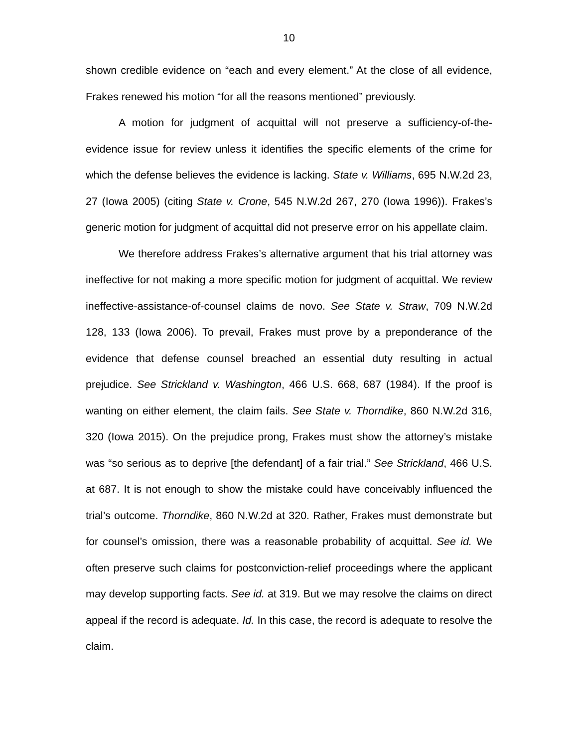10
shown credible evidence on “each and every element.” At the close of all evidence, Frakes renewed his motion “for all the reasons mentioned” previously.
A motion for judgment of acquittal will not preserve a sufficiency-of-the-evidence issue for review unless it identifies the specific elements of the crime for which the defense believes the evidence is lacking. State v. Williams, 695 N.W.2d 23, 27 (Iowa 2005) (citing State v. Crone, 545 N.W.2d 267, 270 (Iowa 1996)). Frakes’s generic motion for judgment of acquittal did not preserve error on his appellate claim.
We therefore address Frakes’s alternative argument that his trial attorney was ineffective for not making a more specific motion for judgment of acquittal. We review ineffective-assistance-of-counsel claims de novo. See State v. Straw, 709 N.W.2d 128, 133 (Iowa 2006). To prevail, Frakes must prove by a preponderance of the evidence that defense counsel breached an essential duty resulting in actual prejudice. See Strickland v. Washington, 466 U.S. 668, 687 (1984). If the proof is wanting on either element, the claim fails. See State v. Thorndike, 860 N.W.2d 316, 320 (Iowa 2015). On the prejudice prong, Frakes must show the attorney’s mistake was “so serious as to deprive [the defendant] of a fair trial.” See Strickland, 466 U.S. at 687. It is not enough to show the mistake could have conceivably influenced the trial’s outcome. Thorndike, 860 N.W.2d at 320. Rather, Frakes must demonstrate but for counsel’s omission, there was a reasonable probability of acquittal. See id. We often preserve such claims for postconviction-relief proceedings where the applicant may develop supporting facts. See id. at 319. But we may resolve the claims on direct appeal if the record is adequate. Id. In this case, the record is adequate to resolve the claim.